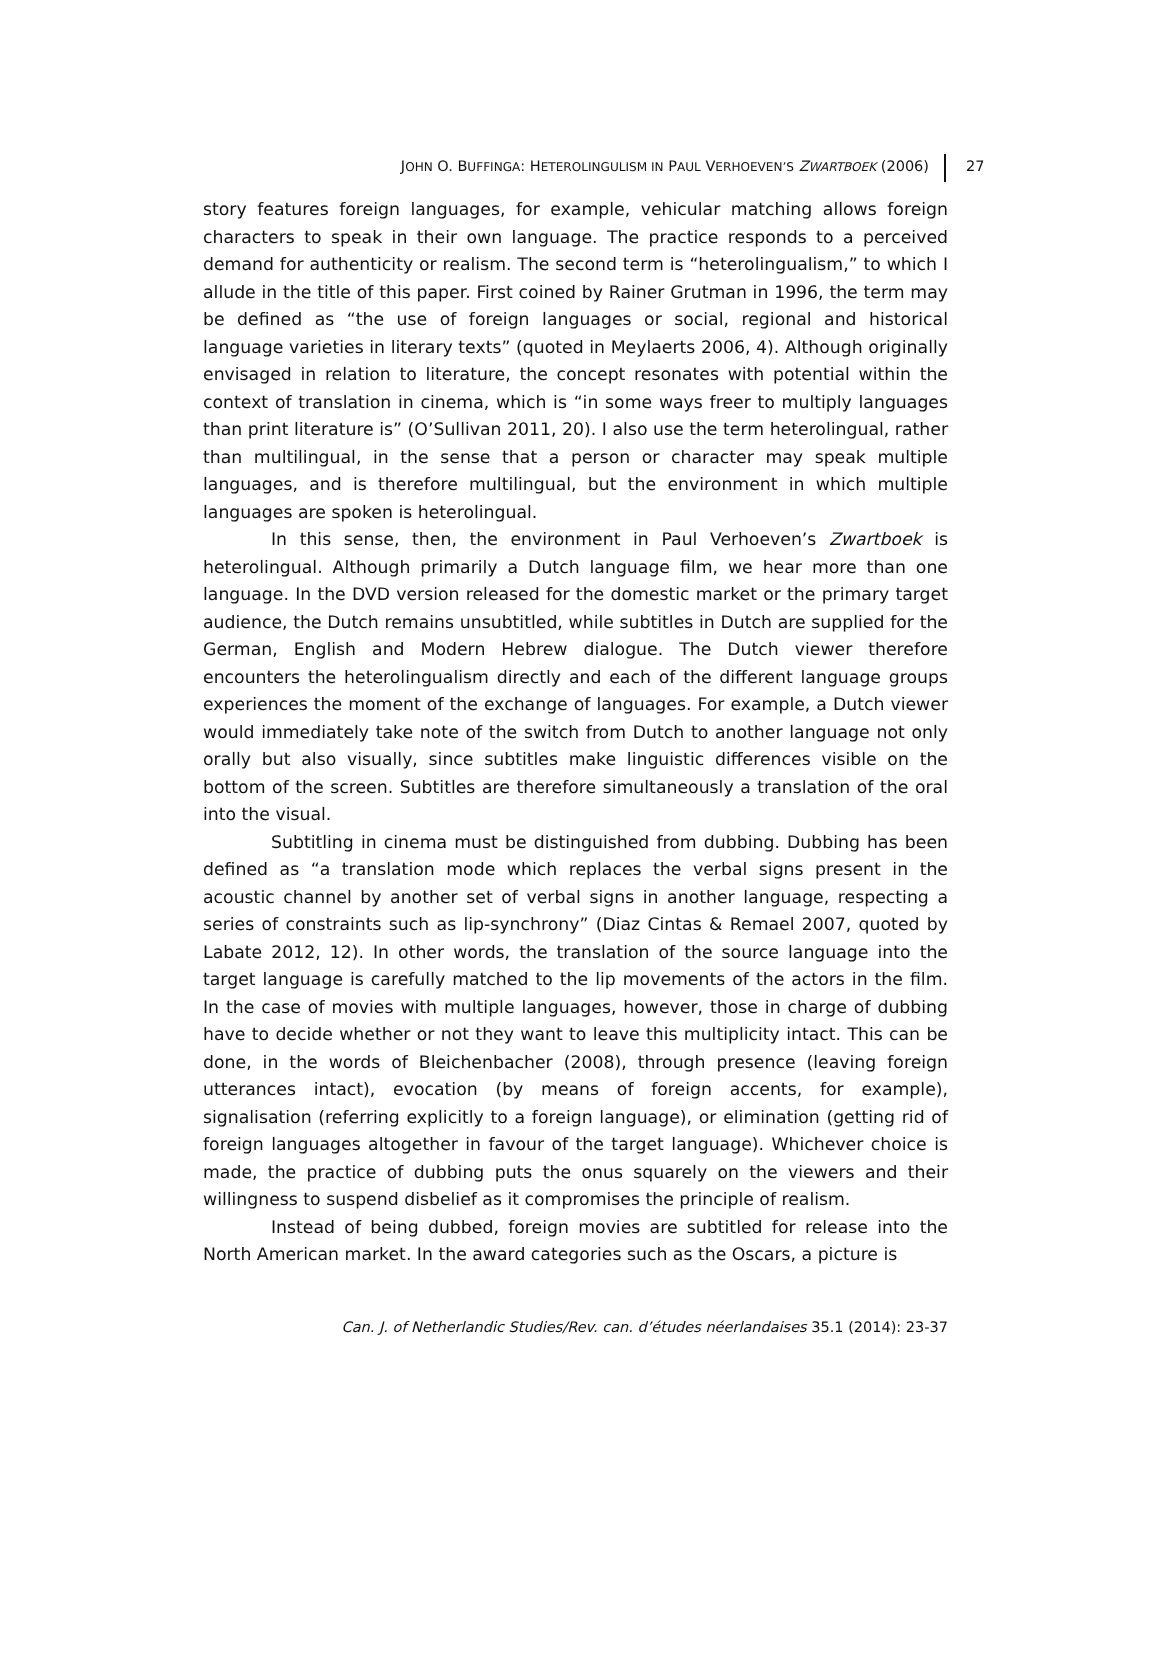JOHN O. BUFFINGA: HETEROLINGULISM IN PAUL VERHOEVEN’S ZWARTBOEK (2006) 27
story features foreign languages, for example, vehicular matching allows foreign characters to speak in their own language. The practice responds to a perceived demand for authenticity or realism. The second term is “heterolingualism,” to which I allude in the title of this paper. First coined by Rainer Grutman in 1996, the term may be defined as “the use of foreign languages or social, regional and historical language varieties in literary texts” (quoted in Meylaerts 2006, 4). Although originally envisaged in relation to literature, the concept resonates with potential within the context of translation in cinema, which is “in some ways freer to multiply languages than print literature is” (O’Sullivan 2011, 20). I also use the term heterolingual, rather than multilingual, in the sense that a person or character may speak multiple languages, and is therefore multilingual, but the environment in which multiple languages are spoken is heterolingual.
In this sense, then, the environment in Paul Verhoeven’s Zwartboek is heterolingual. Although primarily a Dutch language film, we hear more than one language. In the DVD version released for the domestic market or the primary target audience, the Dutch remains unsubtitled, while subtitles in Dutch are supplied for the German, English and Modern Hebrew dialogue. The Dutch viewer therefore encounters the heterolingualism directly and each of the different language groups experiences the moment of the exchange of languages. For example, a Dutch viewer would immediately take note of the switch from Dutch to another language not only orally but also visually, since subtitles make linguistic differences visible on the bottom of the screen. Subtitles are therefore simultaneously a translation of the oral into the visual.
Subtitling in cinema must be distinguished from dubbing. Dubbing has been defined as “a translation mode which replaces the verbal signs present in the acoustic channel by another set of verbal signs in another language, respecting a series of constraints such as lip-synchrony” (Diaz Cintas & Remael 2007, quoted by Labate 2012, 12). In other words, the translation of the source language into the target language is carefully matched to the lip movements of the actors in the film. In the case of movies with multiple languages, however, those in charge of dubbing have to decide whether or not they want to leave this multiplicity intact. This can be done, in the words of Bleichenbacher (2008), through presence (leaving foreign utterances intact), evocation (by means of foreign accents, for example), signalisation (referring explicitly to a foreign language), or elimination (getting rid of foreign languages altogether in favour of the target language). Whichever choice is made, the practice of dubbing puts the onus squarely on the viewers and their willingness to suspend disbelief as it compromises the principle of realism.
Instead of being dubbed, foreign movies are subtitled for release into the North American market. In the award categories such as the Oscars, a picture is
Can. J. of Netherlandic Studies/Rev. can. d’études néerlandaises 35.1 (2014): 23-37